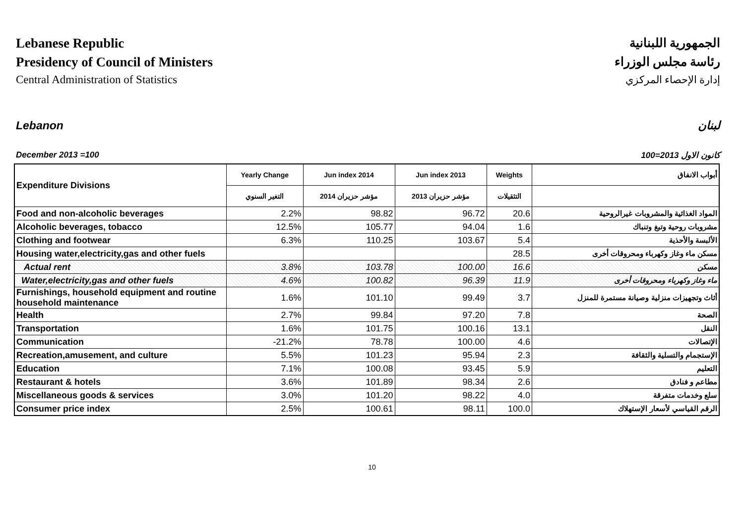Lebanese Republic
Presidency of Council of Ministers
Central Administration of Statistics
الجمهورية اللبنانية
رئاسة مجلس الوزراء
إدارة الإحصاء المركزي
Lebanon لبنان
December 2013 =100 كانون الاول 2013=100
| Expenditure Divisions | Yearly Change | Jun index 2014 | Jun index 2013 | Weights | أبواب الانفاق |
| | التغير السنوي | مؤشر حزيران 2014 | مؤشر حزيران 2013 | التثقيلات | |
| Food and non-alcoholic beverages | 2.2% | 98.82 | 96.72 | 20.6 | المواد الغذائية والمشروبات غيرالروحية |
| Alcoholic beverages, tobacco | 12.5% | 105.77 | 94.04 | 1.6 | مشروبات روحية وتبغ وتنباك |
| Clothing and footwear | 6.3% | 110.25 | 103.67 | 5.4 | الألبسة والأحذية |
| Housing water,electricity,gas and other fuels | | | | 28.5 | مسكن ماء وغاز وكهرباء ومحروقات أخرى |
| Actual rent | 3.8% | 103.78 | 100.00 | 16.6 | مسكن |
| Water,electricity,gas and other fuels | 4.6% | 100.82 | 96.39 | 11.9 | ماء وغاز وكهرباء ومحروقات أخرى |
| Furnishings, household equipment and routine household maintenance | 1.6% | 101.10 | 99.49 | 3.7 | أثاث وتجهيزات منزلية وصيانة مستمرة للمنزل |
| Health | 2.7% | 99.84 | 97.20 | 7.8 | الصحة |
| Transportation | 1.6% | 101.75 | 100.16 | 13.1 | النقل |
| Communication | -21.2% | 78.78 | 100.00 | 4.6 | الإتصالات |
| Recreation,amusement, and culture | 5.5% | 101.23 | 95.94 | 2.3 | الإستجمام والتسلية والثقافة |
| Education | 7.1% | 100.08 | 93.45 | 5.9 | التعليم |
| Restaurant & hotels | 3.6% | 101.89 | 98.34 | 2.6 | مطاعم و فنادق |
| Miscellaneous goods & services | 3.0% | 101.20 | 98.22 | 4.0 | سلع وخدمات متفرقة |
| Consumer price index | 2.5% | 100.61 | 98.11 | 100.0 | الرقم القياسي لأسعار الإستهلاك |
10